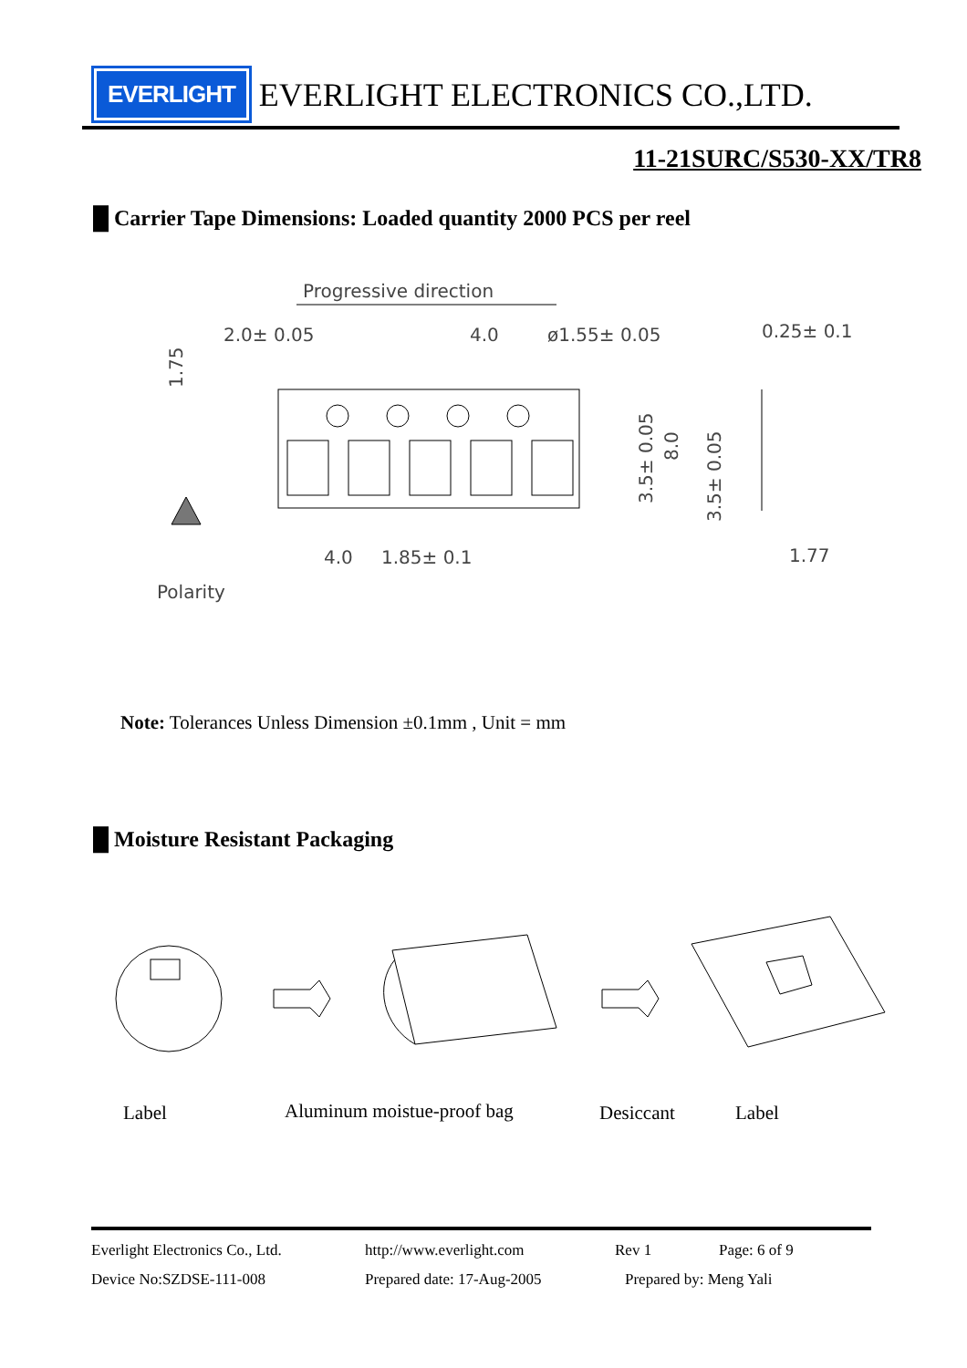EVERLIGHT
EVERLIGHT ELECTRONICS CO.,LTD.
11-21SURC/S530-XX/TR8
█ Carrier Tape Dimensions: Loaded quantity 2000 PCS per reel
Progressive direction
2.0± 0.05
4.0
ø1.55± 0.05
0.25± 0.1
4.0
1.85± 0.1
1.77
Polarity
1.75
3.5± 0.05
8.0
3.5± 0.05
Note: Tolerances Unless Dimension ±0.1mm , Unit = mm
█ Moisture Resistant Packaging
Label Aluminum moistue-proof bag Desiccant Label
Everlight Electronics Co., Ltd. http://www.everlight.com Rev 1 Page: 6 of 9
Device No:SZDSE-111-008 Prepared date: 17-Aug-2005 Prepared by: Meng Yali